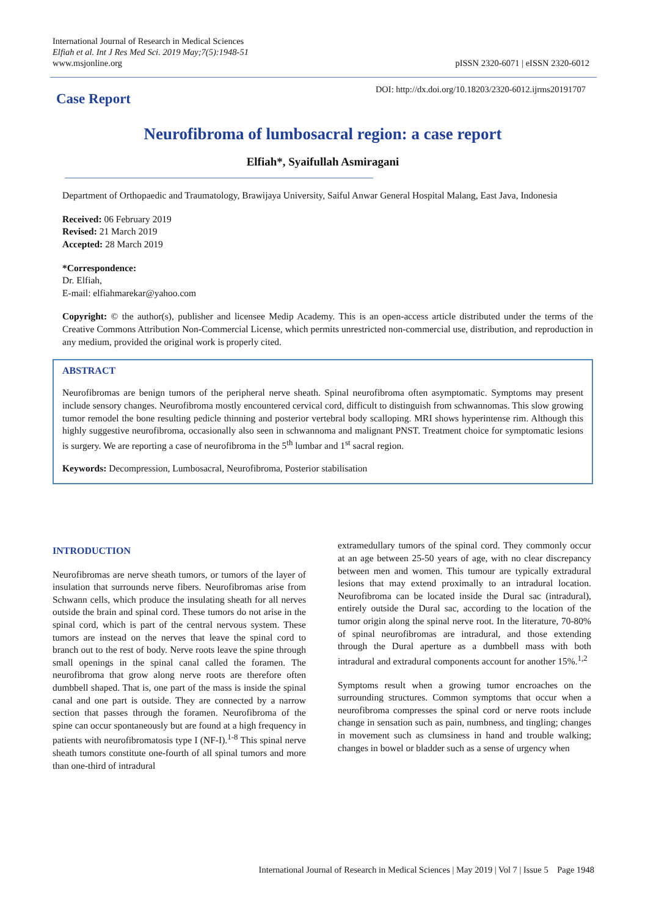International Journal of Research in Medical Sciences
Elfiah et al. Int J Res Med Sci. 2019 May;7(5):1948-51
www.msjonline.org
pISSN 2320-6071 | eISSN 2320-6012
Case Report
DOI: http://dx.doi.org/10.18203/2320-6012.ijrms20191707
Neurofibroma of lumbosacral region: a case report
Elfiah*, Syaifullah Asmiragani
Department of Orthopaedic and Traumatology, Brawijaya University, Saiful Anwar General Hospital Malang, East Java, Indonesia
Received: 06 February 2019
Revised: 21 March 2019
Accepted: 28 March 2019
*Correspondence:
Dr. Elfiah,
E-mail: elfiahmarekar@yahoo.com
Copyright: © the author(s), publisher and licensee Medip Academy. This is an open-access article distributed under the terms of the Creative Commons Attribution Non-Commercial License, which permits unrestricted non-commercial use, distribution, and reproduction in any medium, provided the original work is properly cited.
ABSTRACT
Neurofibromas are benign tumors of the peripheral nerve sheath. Spinal neurofibroma often asymptomatic. Symptoms may present include sensory changes. Neurofibroma mostly encountered cervical cord, difficult to distinguish from schwannomas. This slow growing tumor remodel the bone resulting pedicle thinning and posterior vertebral body scalloping. MRI shows hyperintense rim. Although this highly suggestive neurofibroma, occasionally also seen in schwannoma and malignant PNST. Treatment choice for symptomatic lesions is surgery. We are reporting a case of neurofibroma in the 5<sup>th</sup> lumbar and 1<sup>st</sup> sacral region.
Keywords: Decompression, Lumbosacral, Neurofibroma, Posterior stabilisation
INTRODUCTION
Neurofibromas are nerve sheath tumors, or tumors of the layer of insulation that surrounds nerve fibers. Neurofibromas arise from Schwann cells, which produce the insulating sheath for all nerves outside the brain and spinal cord. These tumors do not arise in the spinal cord, which is part of the central nervous system. These tumors are instead on the nerves that leave the spinal cord to branch out to the rest of body. Nerve roots leave the spine through small openings in the spinal canal called the foramen. The neurofibroma that grow along nerve roots are therefore often dumbbell shaped. That is, one part of the mass is inside the spinal canal and one part is outside. They are connected by a narrow section that passes through the foramen. Neurofibroma of the spine can occur spontaneously but are found at a high frequency in patients with neurofibromatosis type I (NF-I).<sup>1-8</sup> This spinal nerve sheath tumors constitute one-fourth of all spinal tumors and more than one-third of intradural
extramedullary tumors of the spinal cord. They commonly occur at an age between 25-50 years of age, with no clear discrepancy between men and women. This tumour are typically extradural lesions that may extend proximally to an intradural location. Neurofibroma can be located inside the Dural sac (intradural), entirely outside the Dural sac, according to the location of the tumor origin along the spinal nerve root. In the literature, 70-80% of spinal neurofibromas are intradural, and those extending through the Dural aperture as a dumbbell mass with both intradural and extradural components account for another 15%.<sup>1,2</sup>
Symptoms result when a growing tumor encroaches on the surrounding structures. Common symptoms that occur when a neurofibroma compresses the spinal cord or nerve roots include change in sensation such as pain, numbness, and tingling; changes in movement such as clumsiness in hand and trouble walking; changes in bowel or bladder such as a sense of urgency when
International Journal of Research in Medical Sciences | May 2019 | Vol 7 | Issue 5 Page 1948